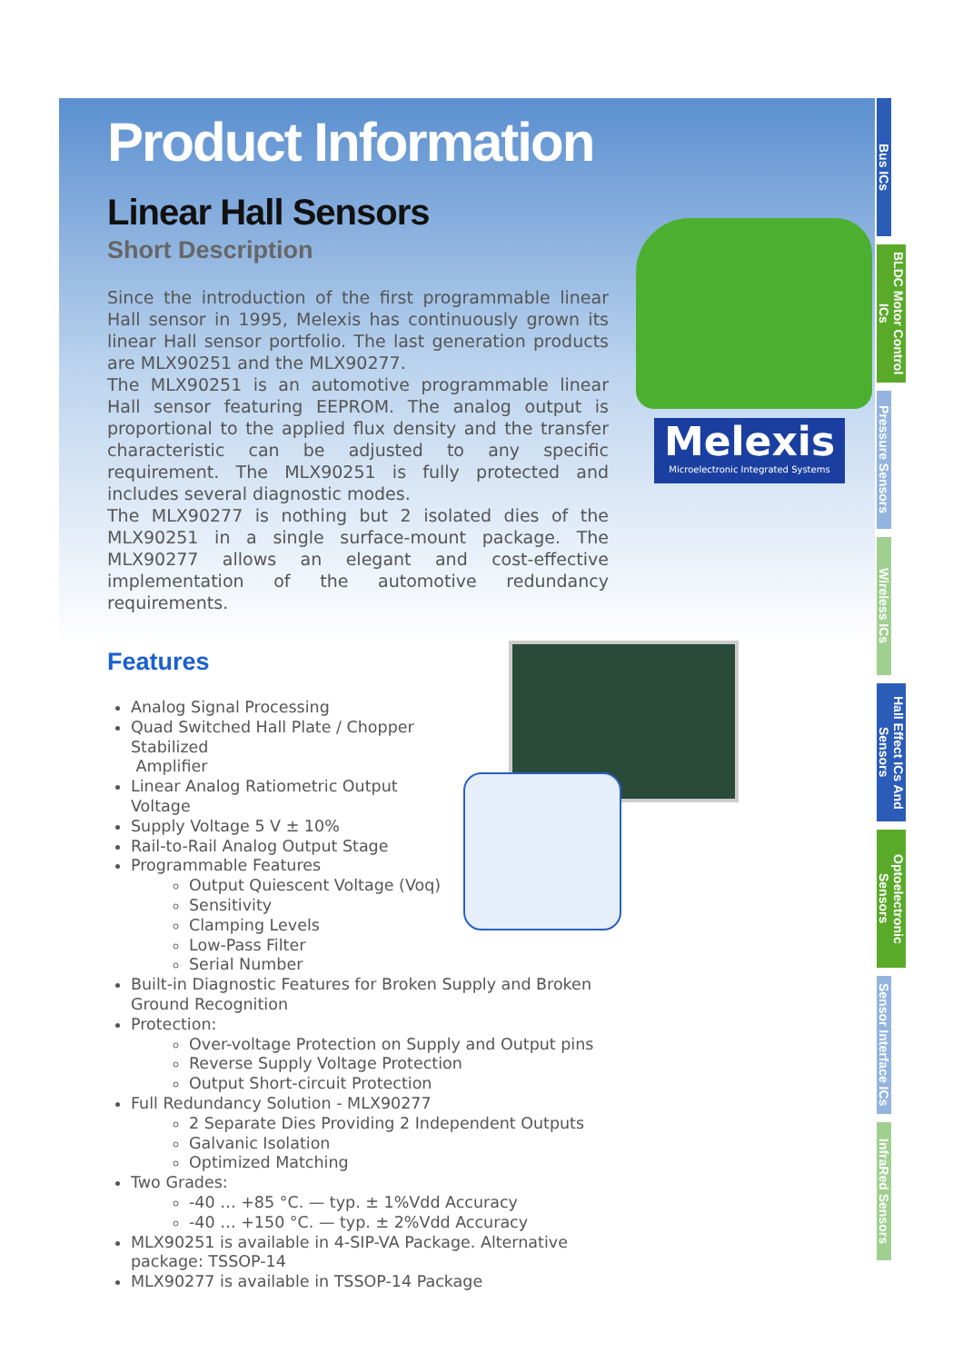Melexis
Microelectronic Integrated Systems
Product Information
Linear Hall Sensors
Short Description
Since the introduction of the first programmable linear Hall sensor in 1995, Melexis has continuously grown its linear Hall sensor portfolio. The last generation products are MLX90251 and the MLX90277.
The MLX90251 is an automotive programmable linear Hall sensor featuring EEPROM. The analog output is proportional to the applied flux density and the transfer characteristic can be adjusted to any specific requirement. The MLX90251 is fully protected and includes several diagnostic modes.
The MLX90277 is nothing but 2 isolated dies of the MLX90251 in a single surface-mount package. The MLX90277 allows an elegant and cost-effective implementation of the automotive redundancy requirements.
Features
Analog Signal Processing
Quad Switched Hall Plate / Chopper
Stabilized
Amplifier
Linear Analog Ratiometric Output
Voltage
Supply Voltage 5 V ± 10%
Rail-to-Rail Analog Output Stage
Programmable Features
Output Quiescent Voltage (Voq)
Sensitivity
Clamping Levels
Low-Pass Filter
Serial Number
Built-in Diagnostic Features for Broken Supply and Broken Ground Recognition
Protection:
Over-voltage Protection on Supply and Output pins
Reverse Supply Voltage Protection
Output Short-circuit Protection
Full Redundancy Solution - MLX90277
2 Separate Dies Providing 2 Independent Outputs
Galvanic Isolation
Optimized Matching
Two Grades:
-40 … +85 °C. — typ. ± 1%Vdd Accuracy
-40 … +150 °C. — typ. ± 2%Vdd Accuracy
MLX90251 is available in 4-SIP-VA Package. Alternative package: TSSOP-14
MLX90277 is available in TSSOP-14 Package
Bus ICs
BLDC Motor Control ICs
Pressure Sensors
Wireless ICs
Hall Effect ICs And Sensors
Optoelectronic Sensors
Sensor Interface ICs
InfraRed Sensors